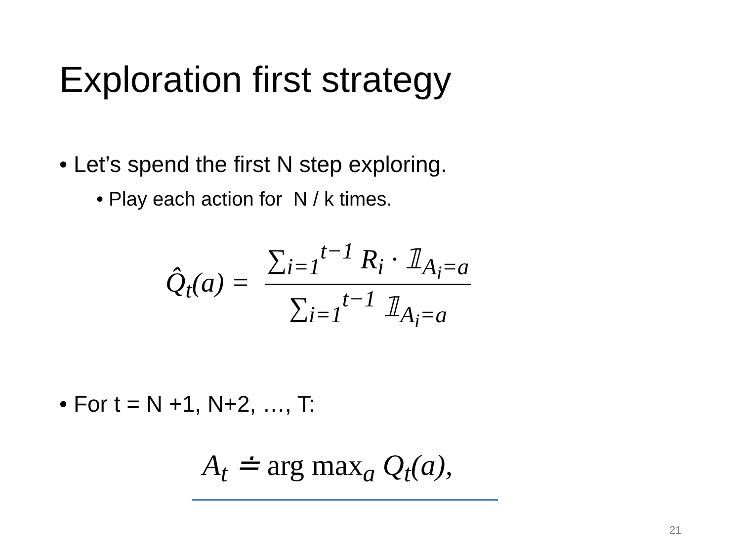Exploration first strategy
• Let’s spend the first N step exploring.
• Play each action for N / k times.
Q̂<sub>t</sub>(a) = ∑<sub>i=1</sub><sup>t−1</sup> R<sub>i</sub> · 𝟙<sub>A<sub>i</sub>=a</sub> ∑<sub>i=1</sub><sup>t−1</sup> 𝟙<sub>A<sub>i</sub>=a</sub>
• For t = N +1, N+2, …, T:
A<sub>t</sub> ≐ arg max<sub>a</sub> Q<sub>t</sub>(a),
21